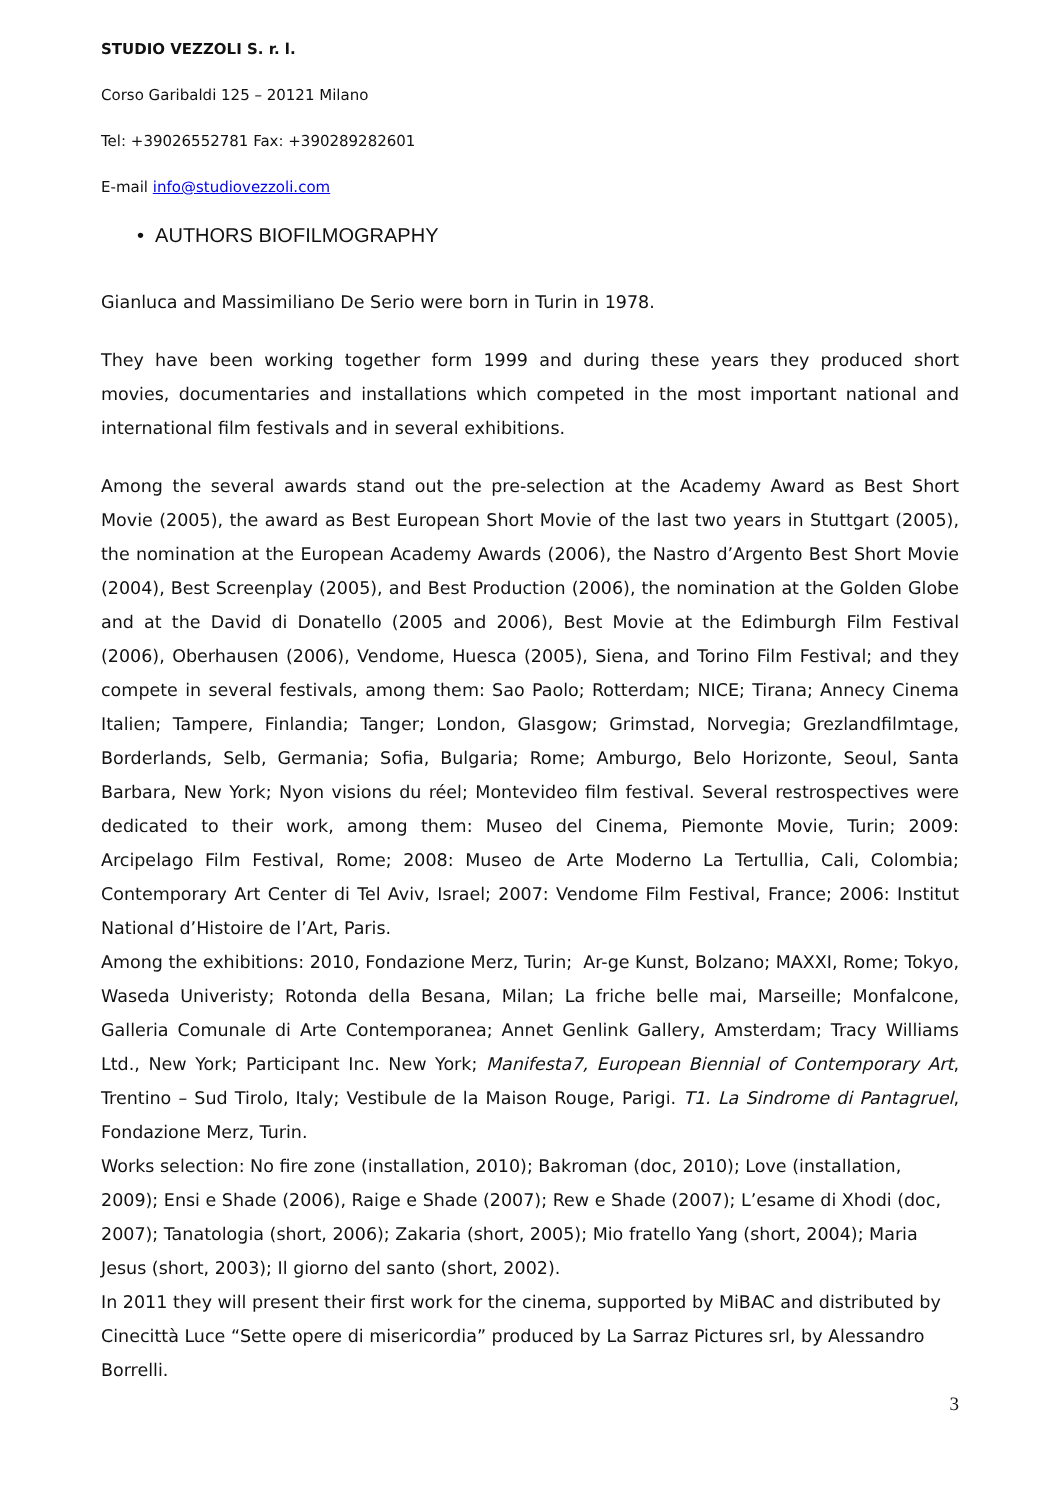STUDIO VEZZOLI S. r. l.
Corso Garibaldi 125 – 20121 Milano
Tel: +39026552781 Fax: +390289282601
E-mail info@studiovezzoli.com
• AUTHORS BIOFILMOGRAPHY
Gianluca and Massimiliano De Serio were born in Turin in 1978.
They have been working together form 1999 and during these years they produced short movies, documentaries and installations which competed in the most important national and international film festivals and in several exhibitions.
Among the several awards stand out the pre-selection at the Academy Award as Best Short Movie (2005), the award as Best European Short Movie of the last two years in Stuttgart (2005), the nomination at the European Academy Awards (2006), the Nastro d’Argento Best Short Movie (2004), Best Screenplay (2005), and Best Production (2006), the nomination at the Golden Globe and at the David di Donatello (2005 and 2006), Best Movie at the Edimburgh Film Festival (2006), Oberhausen (2006), Vendome, Huesca (2005), Siena, and Torino Film Festival; and they compete in several festivals, among them: Sao Paolo; Rotterdam; NICE; Tirana; Annecy Cinema Italien; Tampere, Finlandia; Tanger; London, Glasgow; Grimstad, Norvegia; Grezlandfilmtage, Borderlands, Selb, Germania; Sofia, Bulgaria; Rome; Amburgo, Belo Horizonte, Seoul, Santa Barbara, New York; Nyon visions du réel; Montevideo film festival. Several restrospectives were dedicated to their work, among them: Museo del Cinema, Piemonte Movie, Turin; 2009: Arcipelago Film Festival, Rome; 2008: Museo de Arte Moderno La Tertullia, Cali, Colombia; Contemporary Art Center di Tel Aviv, Israel; 2007: Vendome Film Festival, France; 2006: Institut National d’Histoire de l’Art, Paris.
Among the exhibitions: 2010, Fondazione Merz, Turin; Ar-ge Kunst, Bolzano; MAXXI, Rome; Tokyo, Waseda Univeristy; Rotonda della Besana, Milan; La friche belle mai, Marseille; Monfalcone, Galleria Comunale di Arte Contemporanea; Annet Genlink Gallery, Amsterdam; Tracy Williams Ltd., New York; Participant Inc. New York; Manifesta7, European Biennial of Contemporary Art, Trentino – Sud Tirolo, Italy; Vestibule de la Maison Rouge, Parigi. T1. La Sindrome di Pantagruel, Fondazione Merz, Turin.
Works selection: No fire zone (installation, 2010); Bakroman (doc, 2010); Love (installation, 2009); Ensi e Shade (2006), Raige e Shade (2007); Rew e Shade (2007); L’esame di Xhodi (doc, 2007); Tanatologia (short, 2006); Zakaria (short, 2005); Mio fratello Yang (short, 2004); Maria Jesus (short, 2003); Il giorno del santo (short, 2002).
In 2011 they will present their first work for the cinema, supported by MiBAC and distributed by Cinecittà Luce “Sette opere di misericordia” produced by La Sarraz Pictures srl, by Alessandro Borrelli.
3